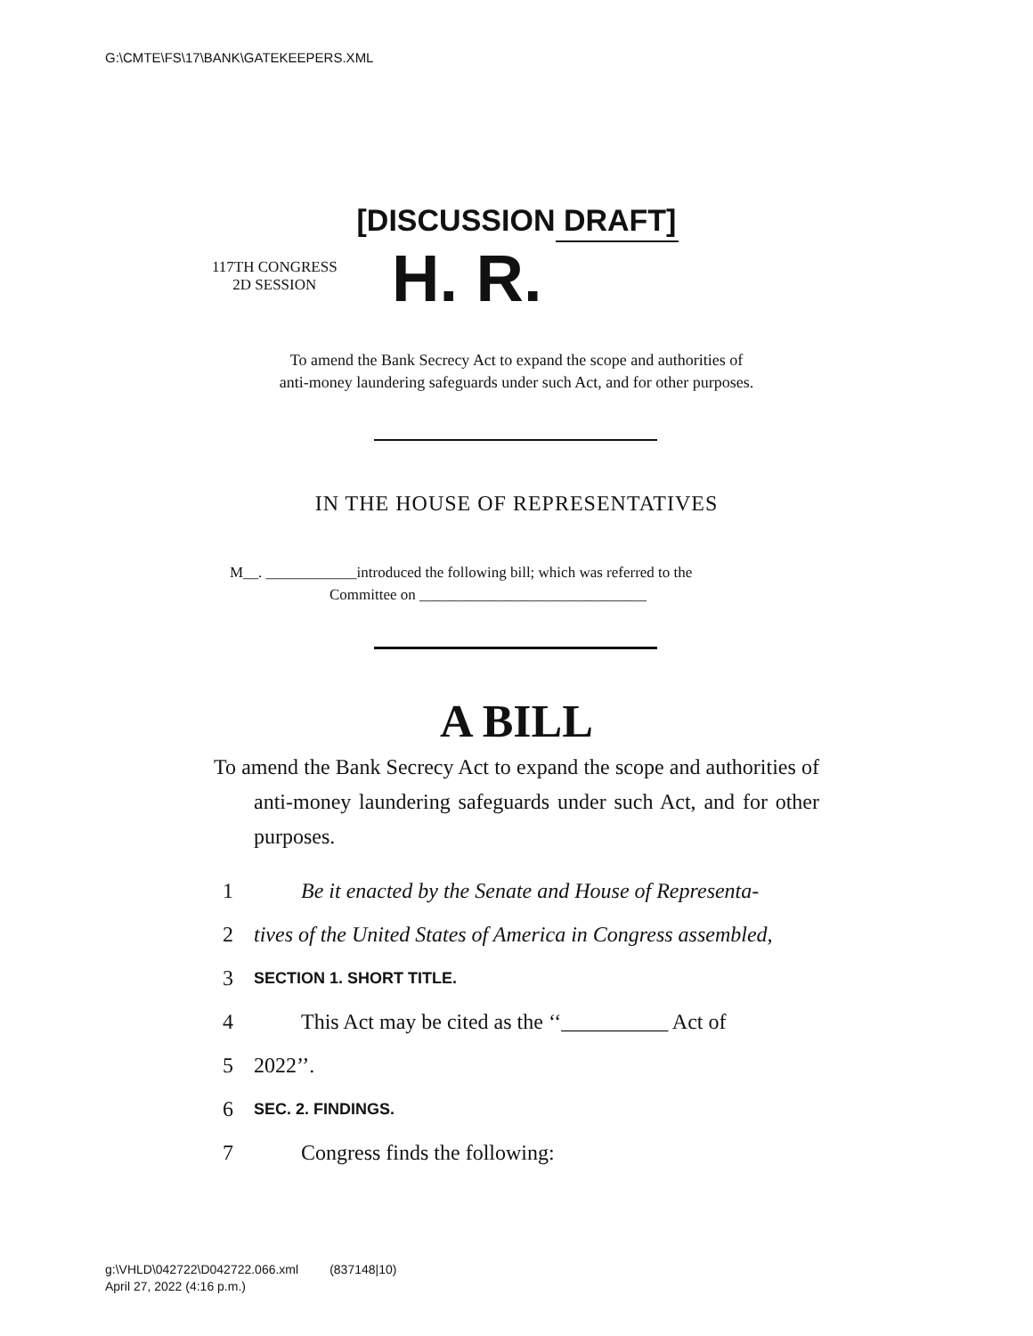G:\CMTE\FS\17\BANK\GATEKEEPERS.XML
[DISCUSSION DRAFT]
117TH CONGRESS
2D SESSION
H. R.
To amend the Bank Secrecy Act to expand the scope and authorities of
anti-money laundering safeguards under such Act, and for other purposes.
IN THE HOUSE OF REPRESENTATIVES
M__. ____________introduced the following bill; which was referred to the
Committee on ______________________________
A BILL
To amend the Bank Secrecy Act to expand the scope and authorities of anti-money laundering safeguards under such Act, and for other purposes.
1 Be it enacted by the Senate and House of Representa-
2 tives of the United States of America in Congress assembled,
3 SECTION 1. SHORT TITLE.
4 This Act may be cited as the ‘‘__________ Act of
5 2022’’.
6 SEC. 2. FINDINGS.
7 Congress finds the following:
g:\VHLD\042722\D042722.066.xml (837148|10)
April 27, 2022 (4:16 p.m.)